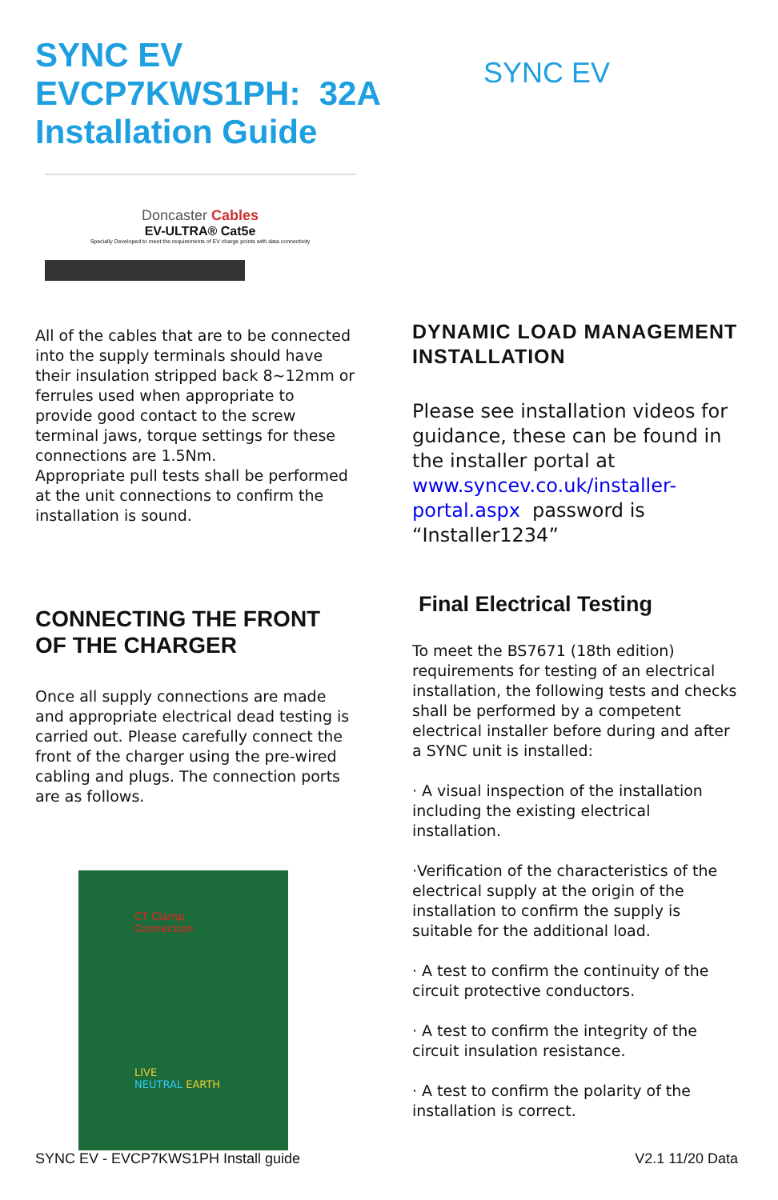SYNC EV
EVCP7KWS1PH: 32A
Installation Guide
SYNC EV
Doncaster Cables
EV-ULTRA® Cat5e
Specially Developed to meet the requirements of EV charge points with data connectivity
All of the cables that are to be connected into the supply terminals should have their insulation stripped back 8~12mm or ferrules used when appropriate to provide good contact to the screw terminal jaws, torque settings for these connections are 1.5Nm.
Appropriate pull tests shall be performed at the unit connections to confirm the installation is sound.
CONNECTING THE FRONT OF THE CHARGER
Once all supply connections are made and appropriate electrical dead testing is carried out. Please carefully connect the front of the charger using the pre-wired cabling and plugs. The connection ports are as follows.
CT Clamp
Connection
LIVE
NEUTRAL EARTH
DYNAMIC LOAD MANAGEMENT INSTALLATION
Please see installation videos for guidance, these can be found in the installer portal at www.syncev.co.uk/installer-portal.aspx password is “Installer1234”
Final Electrical Testing
To meet the BS7671 (18th edition) requirements for testing of an electrical installation, the following tests and checks shall be performed by a competent electrical installer before during and after a SYNC unit is installed:
· A visual inspection of the installation including the existing electrical installation.
·Verification of the characteristics of the electrical supply at the origin of the installation to confirm the supply is suitable for the additional load.
· A test to confirm the continuity of the circuit protective conductors.
· A test to confirm the integrity of the circuit insulation resistance.
· A test to confirm the polarity of the installation is correct.
SYNC EV - EVCP7KWS1PH Install guide V2.1 11/20 Data